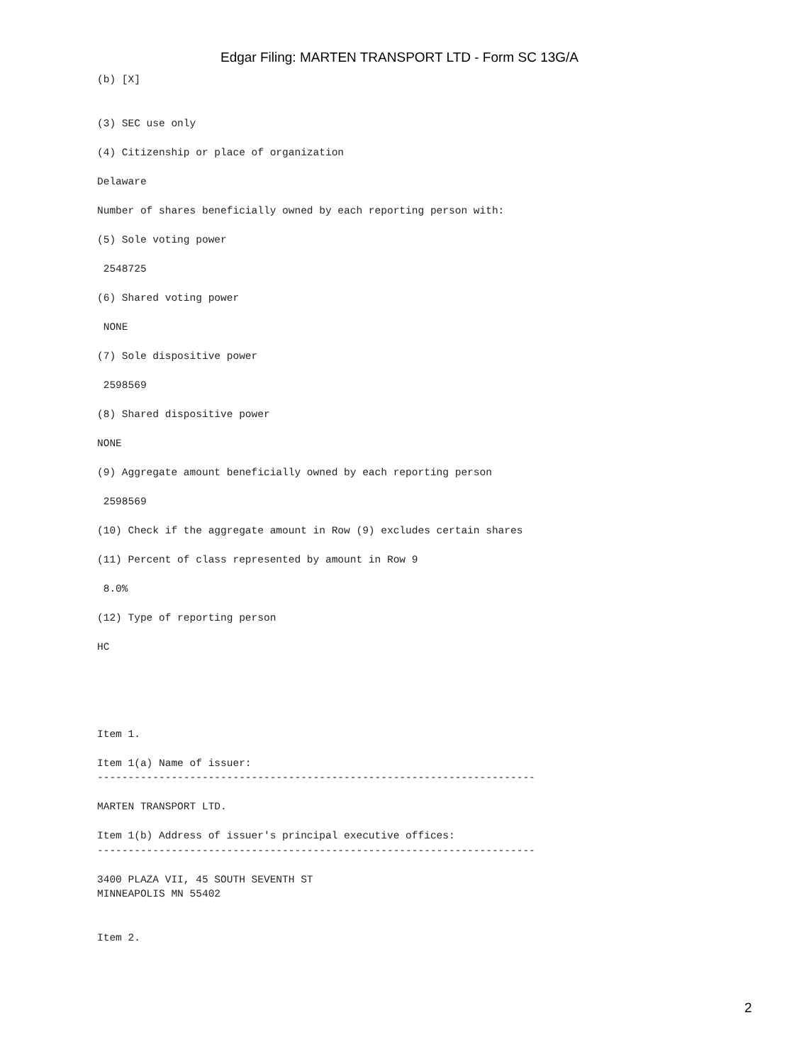Edgar Filing: MARTEN TRANSPORT LTD - Form SC 13G/A
(b) [X]


(3) SEC use only

(4) Citizenship or place of organization

Delaware

Number of shares beneficially owned by each reporting person with:

(5) Sole voting power

 2548725

(6) Shared voting power

 NONE

(7) Sole dispositive power

 2598569

(8) Shared dispositive power

NONE

(9) Aggregate amount beneficially owned by each reporting person

 2598569

(10) Check if the aggregate amount in Row (9) excludes certain shares

(11) Percent of class represented by amount in Row 9

 8.0%

(12) Type of reporting person

HC





Item 1.

Item 1(a) Name of issuer:
-----------------------------------------------------------------------

MARTEN TRANSPORT LTD.

Item 1(b) Address of issuer's principal executive offices:
-----------------------------------------------------------------------

3400 PLAZA VII, 45 SOUTH SEVENTH ST
MINNEAPOLIS MN 55402


Item 2.
2